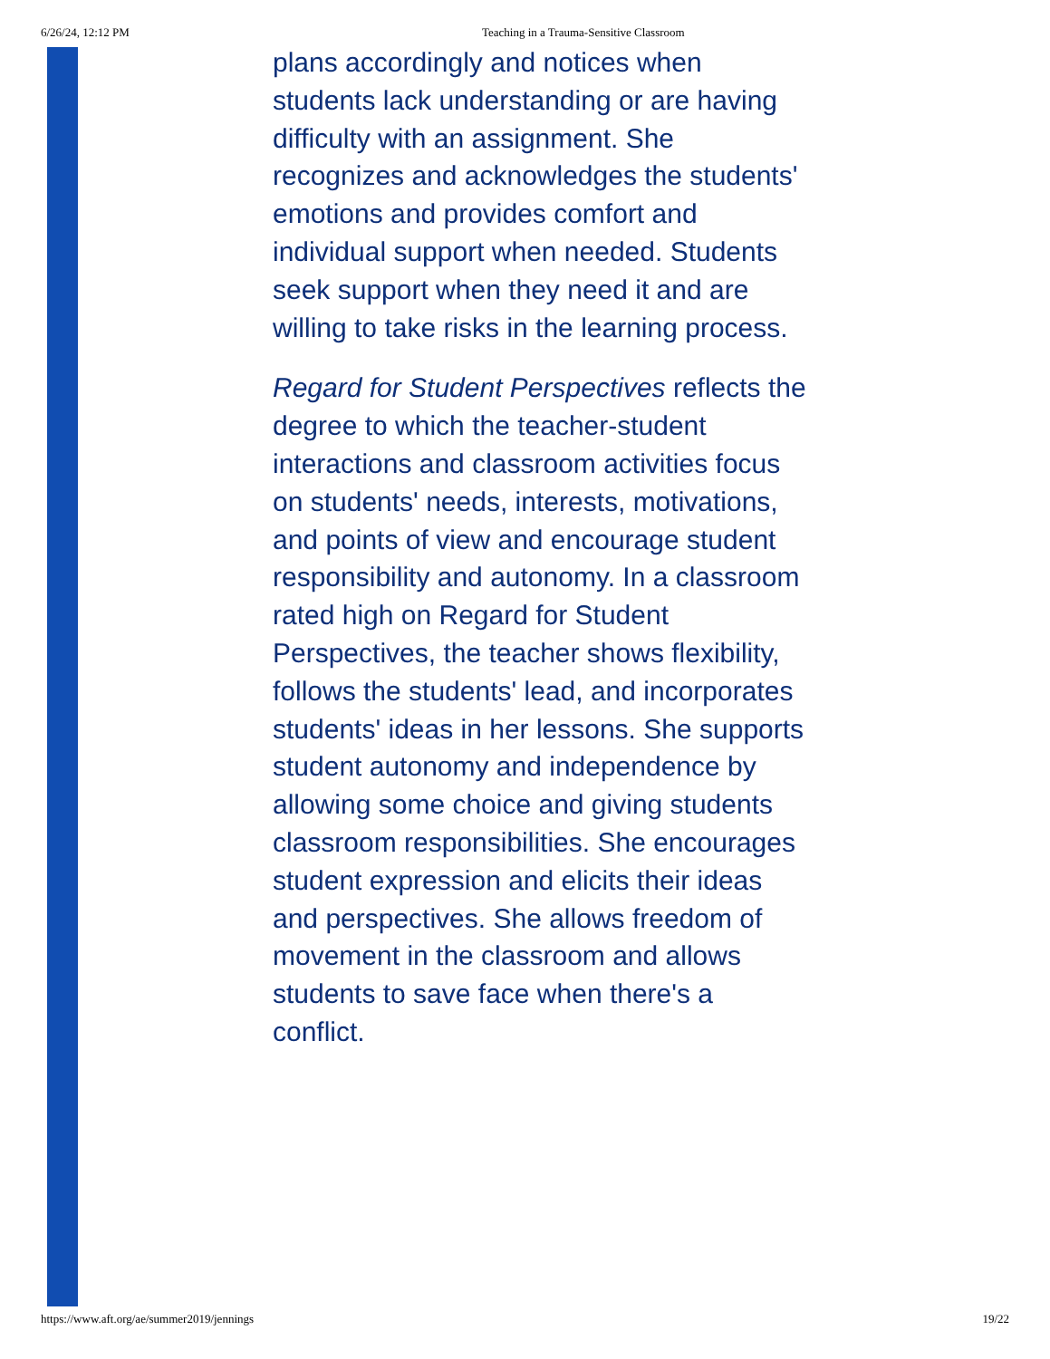6/26/24, 12:12 PM Teaching in a Trauma-Sensitive Classroom
plans accordingly and notices when students lack understanding or are having difficulty with an assignment. She recognizes and acknowledges the students' emotions and provides comfort and individual support when needed. Students seek support when they need it and are willing to take risks in the learning process.
Regard for Student Perspectives reflects the degree to which the teacher-student interactions and classroom activities focus on students' needs, interests, motivations, and points of view and encourage student responsibility and autonomy. In a classroom rated high on Regard for Student Perspectives, the teacher shows flexibility, follows the students' lead, and incorporates students' ideas in her lessons. She supports student autonomy and independence by allowing some choice and giving students classroom responsibilities. She encourages student expression and elicits their ideas and perspectives. She allows freedom of movement in the classroom and allows students to save face when there's a conflict.
https://www.aft.org/ae/summer2019/jennings 19/22